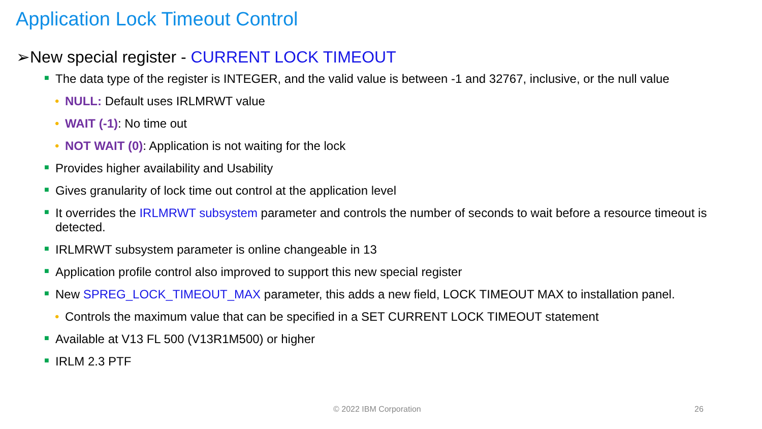Application Lock Timeout Control
➢New special register - CURRENT LOCK TIMEOUT
■ The data type of the register is INTEGER, and the valid value is between -1 and 32767, inclusive, or the null value
• NULL: Default uses IRLMRWT value
• WAIT (-1): No time out
• NOT WAIT (0): Application is not waiting for the lock
■ Provides higher availability and Usability
■ Gives granularity of lock time out control at the application level
■ It overrides the IRLMRWT subsystem parameter and controls the number of seconds to wait before a resource timeout is detected.
■ IRLMRWT subsystem parameter is online changeable in 13
■ Application profile control also improved to support this new special register
■ New SPREG_LOCK_TIMEOUT_MAX parameter, this adds a new field, LOCK TIMEOUT MAX to installation panel.
• Controls the maximum value that can be specified in a SET CURRENT LOCK TIMEOUT statement
■ Available at V13 FL 500 (V13R1M500) or higher
■ IRLM 2.3 PTF
© 2022 IBM Corporation 26